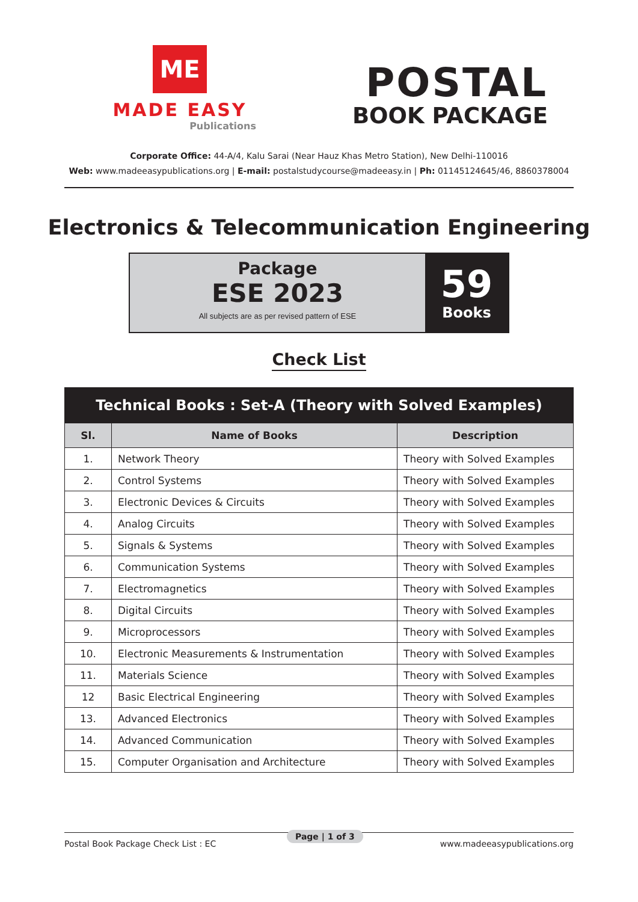ME
MADE EASY
Publications
POSTAL
BOOK PACKAGE
Corporate Office: 44-A/4, Kalu Sarai (Near Hauz Khas Metro Station), New Delhi-110016
Web: www.madeeasypublications.org | E-mail: postalstudycourse@madeeasy.in | Ph: 01145124645/46, 8860378004
Electronics & Telecommunication Engineering
Package
ESE 2023
All subjects are as per revised pattern of ESE
59
Books
Check List
| Technical Books : Set-A (Theory with Solved Examples) | | |
| --- | --- | --- |
| Sl. | Name of Books | Description |
| 1. | Network Theory | Theory with Solved Examples |
| 2. | Control Systems | Theory with Solved Examples |
| 3. | Electronic Devices & Circuits | Theory with Solved Examples |
| 4. | Analog Circuits | Theory with Solved Examples |
| 5. | Signals & Systems | Theory with Solved Examples |
| 6. | Communication Systems | Theory with Solved Examples |
| 7. | Electromagnetics | Theory with Solved Examples |
| 8. | Digital Circuits | Theory with Solved Examples |
| 9. | Microprocessors | Theory with Solved Examples |
| 10. | Electronic Measurements & Instrumentation | Theory with Solved Examples |
| 11. | Materials Science | Theory with Solved Examples |
| 12 | Basic Electrical Engineering | Theory with Solved Examples |
| 13. | Advanced Electronics | Theory with Solved Examples |
| 14. | Advanced Communication | Theory with Solved Examples |
| 15. | Computer Organisation and Architecture | Theory with Solved Examples |
Postal Book Package Check List : EC www.madeeasypublications.org Page | 1 of 3